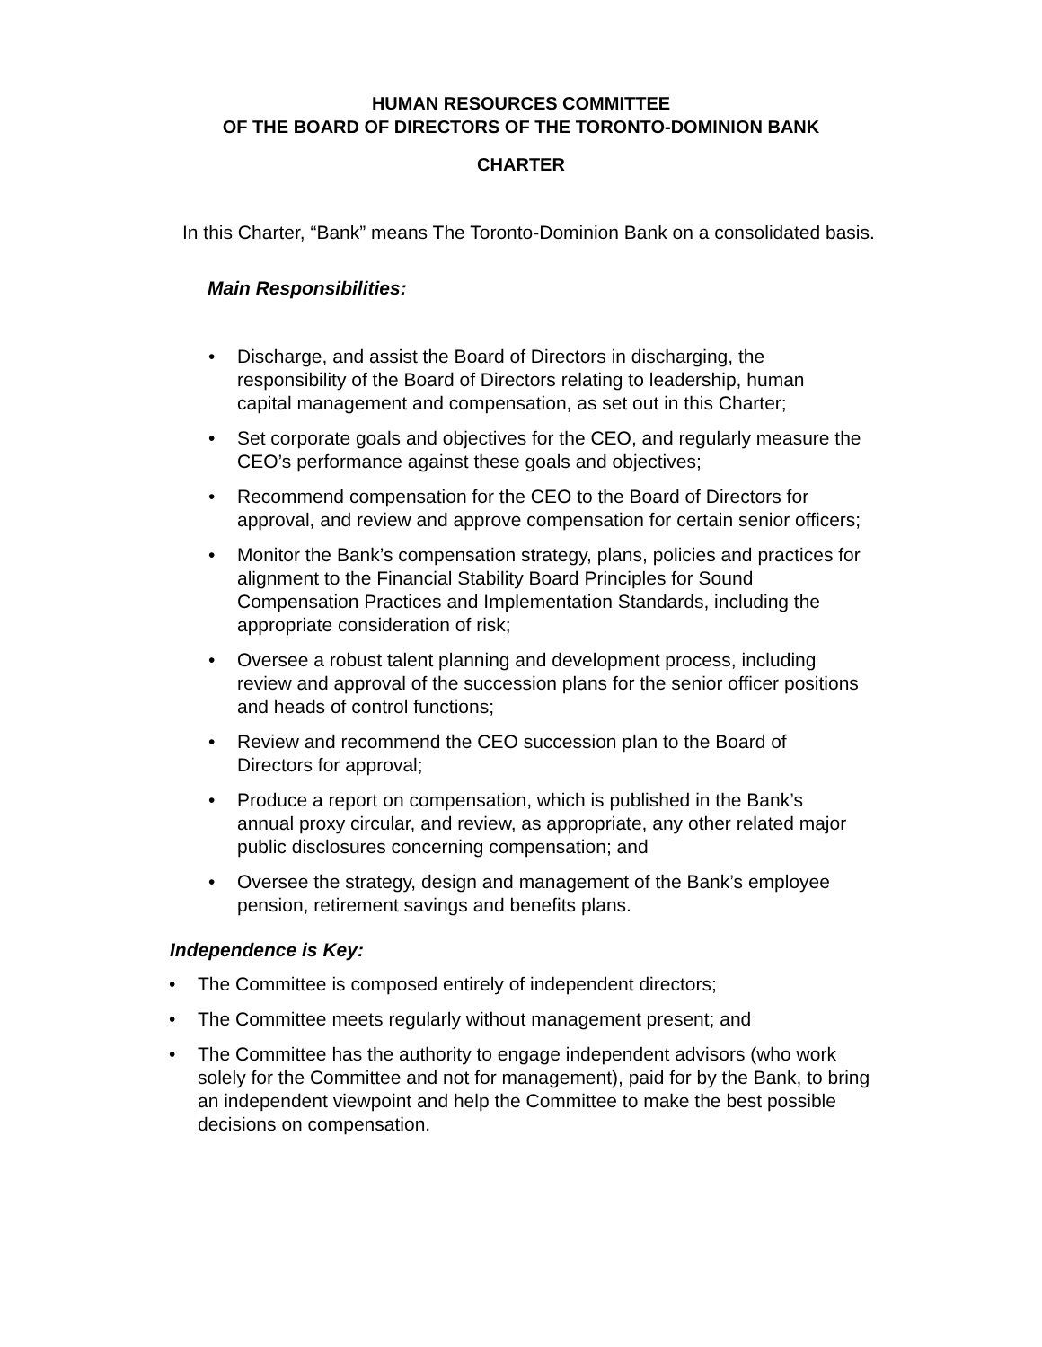HUMAN RESOURCES COMMITTEE
OF THE BOARD OF DIRECTORS OF THE TORONTO-DOMINION BANK
CHARTER
In this Charter, “Bank” means The Toronto-Dominion Bank on a consolidated basis.
Main Responsibilities:
• Discharge, and assist the Board of Directors in discharging, the responsibility of the Board of Directors relating to leadership, human capital management and compensation, as set out in this Charter;
• Set corporate goals and objectives for the CEO, and regularly measure the CEO’s performance against these goals and objectives;
• Recommend compensation for the CEO to the Board of Directors for approval, and review and approve compensation for certain senior officers;
• Monitor the Bank’s compensation strategy, plans, policies and practices for alignment to the Financial Stability Board Principles for Sound Compensation Practices and Implementation Standards, including the appropriate consideration of risk;
• Oversee a robust talent planning and development process, including review and approval of the succession plans for the senior officer positions and heads of control functions;
• Review and recommend the CEO succession plan to the Board of Directors for approval;
• Produce a report on compensation, which is published in the Bank’s annual proxy circular, and review, as appropriate, any other related major public disclosures concerning compensation; and
• Oversee the strategy, design and management of the Bank’s employee pension, retirement savings and benefits plans.
Independence is Key:
• The Committee is composed entirely of independent directors;
• The Committee meets regularly without management present; and
• The Committee has the authority to engage independent advisors (who work solely for the Committee and not for management), paid for by the Bank, to bring an independent viewpoint and help the Committee to make the best possible decisions on compensation.